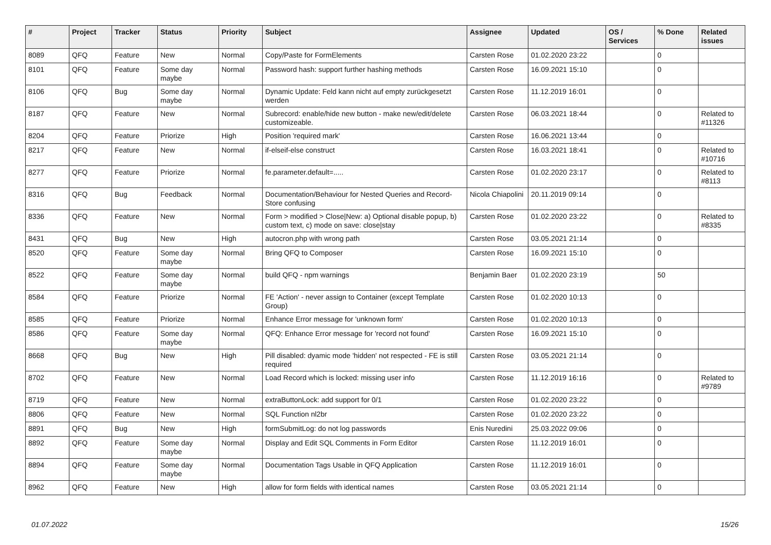| # | Project | Tracker | Status | Priority | Subject | Assignee | Updated | OS / Services | % Done | Related issues |
| --- | --- | --- | --- | --- | --- | --- | --- | --- | --- | --- |
| 8089 | QFQ | Feature | New | Normal | Copy/Paste for FormElements | Carsten Rose | 01.02.2020 23:22 | | 0 | |
| 8101 | QFQ | Feature | Some day maybe | Normal | Password hash: support further hashing methods | Carsten Rose | 16.09.2021 15:10 | | 0 | |
| 8106 | QFQ | Bug | Some day maybe | Normal | Dynamic Update: Feld kann nicht auf empty zurückgesetzt werden | Carsten Rose | 11.12.2019 16:01 | | 0 | |
| 8187 | QFQ | Feature | New | Normal | Subrecord: enable/hide new button - make new/edit/delete customizeable. | Carsten Rose | 06.03.2021 18:44 | | 0 | Related to #11326 |
| 8204 | QFQ | Feature | Priorize | High | Position 'required mark' | Carsten Rose | 16.06.2021 13:44 | | 0 | |
| 8217 | QFQ | Feature | New | Normal | if-elseif-else construct | Carsten Rose | 16.03.2021 18:41 | | 0 | Related to #10716 |
| 8277 | QFQ | Feature | Priorize | Normal | fe.parameter.default=..... | Carsten Rose | 01.02.2020 23:17 | | 0 | Related to #8113 |
| 8316 | QFQ | Bug | Feedback | Normal | Documentation/Behaviour for Nested Queries and Record-Store confusing | Nicola Chiapolini | 20.11.2019 09:14 | | 0 | |
| 8336 | QFQ | Feature | New | Normal | Form > modified > Close/New: a) Optional disable popup, b) custom text, c) mode on save: close/stay | Carsten Rose | 01.02.2020 23:22 | | 0 | Related to #8335 |
| 8431 | QFQ | Bug | New | High | autocron.php with wrong path | Carsten Rose | 03.05.2021 21:14 | | 0 | |
| 8520 | QFQ | Feature | Some day maybe | Normal | Bring QFQ to Composer | Carsten Rose | 16.09.2021 15:10 | | 0 | |
| 8522 | QFQ | Feature | Some day maybe | Normal | build QFQ - npm warnings | Benjamin Baer | 01.02.2020 23:19 | | 50 | |
| 8584 | QFQ | Feature | Priorize | Normal | FE 'Action' - never assign to Container (except Template Group) | Carsten Rose | 01.02.2020 10:13 | | 0 | |
| 8585 | QFQ | Feature | Priorize | Normal | Enhance Error message for 'unknown form' | Carsten Rose | 01.02.2020 10:13 | | 0 | |
| 8586 | QFQ | Feature | Some day maybe | Normal | QFQ: Enhance Error message for 'record not found' | Carsten Rose | 16.09.2021 15:10 | | 0 | |
| 8668 | QFQ | Bug | New | High | Pill disabled: dyamic mode 'hidden' not respected - FE is still required | Carsten Rose | 03.05.2021 21:14 | | 0 | |
| 8702 | QFQ | Feature | New | Normal | Load Record which is locked: missing user info | Carsten Rose | 11.12.2019 16:16 | | 0 | Related to #9789 |
| 8719 | QFQ | Feature | New | Normal | extraButtonLock: add support for 0/1 | Carsten Rose | 01.02.2020 23:22 | | 0 | |
| 8806 | QFQ | Feature | New | Normal | SQL Function nl2br | Carsten Rose | 01.02.2020 23:22 | | 0 | |
| 8891 | QFQ | Bug | New | High | formSubmitLog: do not log passwords | Enis Nuredini | 25.03.2022 09:06 | | 0 | |
| 8892 | QFQ | Feature | Some day maybe | Normal | Display and Edit SQL Comments in Form Editor | Carsten Rose | 11.12.2019 16:01 | | 0 | |
| 8894 | QFQ | Feature | Some day maybe | Normal | Documentation Tags Usable in QFQ Application | Carsten Rose | 11.12.2019 16:01 | | 0 | |
| 8962 | QFQ | Feature | New | High | allow for form fields with identical names | Carsten Rose | 03.05.2021 21:14 | | 0 | |
01.07.2022 15/26